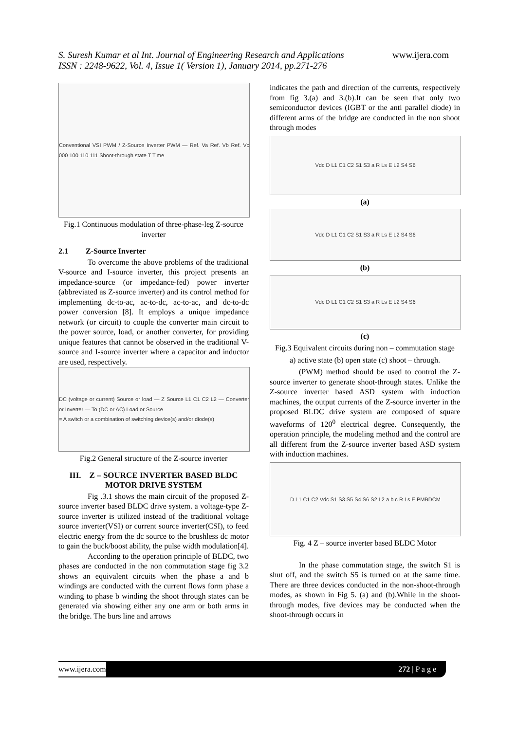S. Suresh Kumar et al Int. Journal of Engineering Research and Applications
ISSN : 2248-9622, Vol. 4, Issue 1( Version 1), January 2014, pp.271-276
www.ijera.com
Conventional VSI PWM / Z-Source Inverter PWM — Ref. Va Ref. Vb Ref. Vc 000 100 110 111 Shoot-through state T Time
Fig.1 Continuous modulation of three-phase-leg Z-source inverter
2.1 Z-Source Inverter
To overcome the above problems of the traditional V-source and I-source inverter, this project presents an impedance-source (or impedance-fed) power inverter (abbreviated as Z-source inverter) and its control method for implementing dc-to-ac, ac-to-dc, ac-to-ac, and dc-to-dc power conversion [8]. It employs a unique impedance network (or circuit) to couple the converter main circuit to the power source, load, or another converter, for providing unique features that cannot be observed in the traditional V-source and I-source inverter where a capacitor and inductor are used, respectively.
DC (voltage or current) Source or load — Z Source L1 C1 C2 L2 — Converter or Inverter — To (DC or AC) Load or Source
= A switch or a combination of switching device(s) and/or diode(s)
Fig.2 General structure of the Z-source inverter
III. Z – SOURCE INVERTER BASED BLDC MOTOR DRIVE SYSTEM
Fig .3.1 shows the main circuit of the proposed Z- source inverter based BLDC drive system. a voltage-type Z- source inverter is utilized instead of the traditional voltage source inverter(VSI) or current source inverter(CSI), to feed electric energy from the dc source to the brushless dc motor to gain the buck/boost ability, the pulse width modulation[4].
According to the operation principle of BLDC, two phases are conducted in the non commutation stage fig 3.2 shows an equivalent circuits when the phase a and b windings are conducted with the current flows form phase a winding to phase b winding the shoot through states can be generated via showing either any one arm or both arms in the bridge. The burs line and arrows
indicates the path and direction of the currents, respectively from fig 3.(a) and 3.(b).It can be seen that only two semiconductor devices (IGBT or the anti parallel diode) in different arms of the bridge are conducted in the non shoot through modes
Vdc D L1 C1 C2 S1 S3 a R Ls E L2 S4 S6
(a)
Vdc D L1 C1 C2 S1 S3 a R Ls E L2 S4 S6
(b)
Vdc D L1 C1 C2 S1 S3 a R Ls E L2 S4 S6
(c)
Fig.3 Equivalent circuits during non – commutation stage
a) active state (b) open state (c) shoot – through.
(PWM) method should be used to control the Z-source inverter to generate shoot-through states. Unlike the Z-source inverter based ASD system with induction machines, the output currents of the Z-source inverter in the proposed BLDC drive system are composed of square waveforms of 120<sup>0</sup> electrical degree. Consequently, the operation principle, the modeling method and the control are all different from the Z-source inverter based ASD system with induction machines.
D L1 C1 C2 Vdc S1 S3 S5 S4 S6 S2 L2 a b c R Ls E PMBDCM
Fig. 4 Z – source inverter based BLDC Motor
In the phase commutation stage, the switch S1 is shut off, and the switch S5 is turned on at the same time. There are three devices conducted in the non-shoot-through modes, as shown in Fig 5. (a) and (b).While in the shoot-through modes, five devices may be conducted when the shoot-through occurs in
www.ijera.com 272 | P a g e